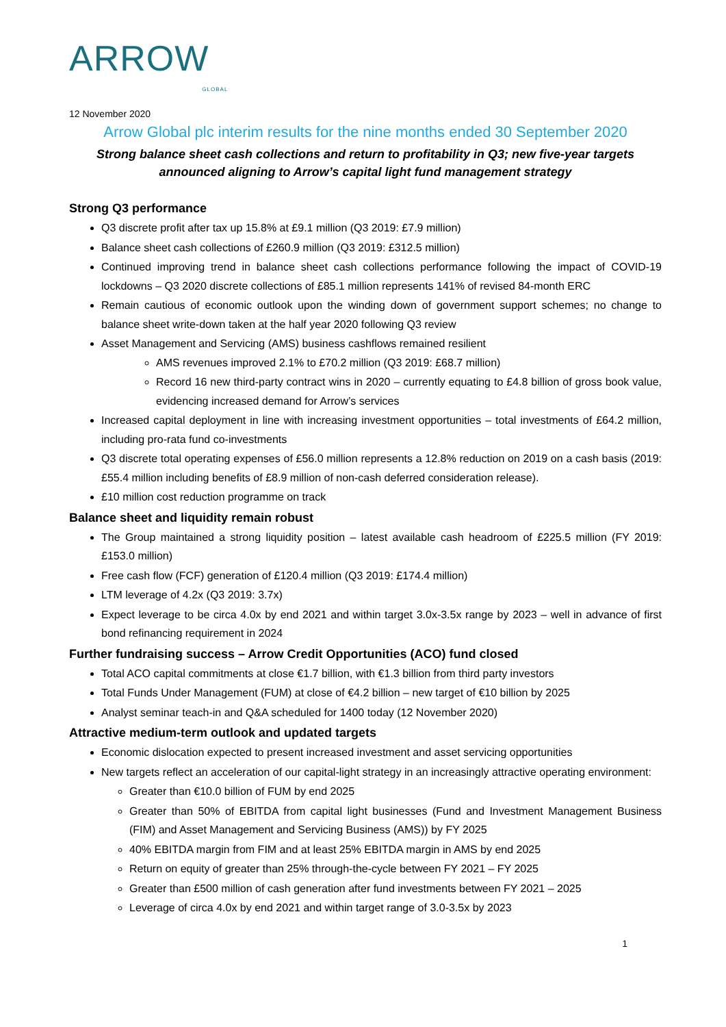ARROWGLOBAL
12 November 2020
Arrow Global plc interim results for the nine months ended 30 September 2020
Strong balance sheet cash collections and return to profitability in Q3; new five-year targets announced aligning to Arrow’s capital light fund management strategy
Strong Q3 performance
Q3 discrete profit after tax up 15.8% at £9.1 million (Q3 2019: £7.9 million)
Balance sheet cash collections of £260.9 million (Q3 2019: £312.5 million)
Continued improving trend in balance sheet cash collections performance following the impact of COVID-19 lockdowns – Q3 2020 discrete collections of £85.1 million represents 141% of revised 84-month ERC
Remain cautious of economic outlook upon the winding down of government support schemes; no change to balance sheet write-down taken at the half year 2020 following Q3 review
Asset Management and Servicing (AMS) business cashflows remained resilient
AMS revenues improved 2.1% to £70.2 million (Q3 2019: £68.7 million)
Record 16 new third-party contract wins in 2020 – currently equating to £4.8 billion of gross book value, evidencing increased demand for Arrow’s services
Increased capital deployment in line with increasing investment opportunities – total investments of £64.2 million, including pro-rata fund co-investments
Q3 discrete total operating expenses of £56.0 million represents a 12.8% reduction on 2019 on a cash basis (2019: £55.4 million including benefits of £8.9 million of non-cash deferred consideration release).
£10 million cost reduction programme on track
Balance sheet and liquidity remain robust
The Group maintained a strong liquidity position – latest available cash headroom of £225.5 million (FY 2019: £153.0 million)
Free cash flow (FCF) generation of £120.4 million (Q3 2019: £174.4 million)
LTM leverage of 4.2x (Q3 2019: 3.7x)
Expect leverage to be circa 4.0x by end 2021 and within target 3.0x-3.5x range by 2023 – well in advance of first bond refinancing requirement in 2024
Further fundraising success – Arrow Credit Opportunities (ACO) fund closed
Total ACO capital commitments at close €1.7 billion, with €1.3 billion from third party investors
Total Funds Under Management (FUM) at close of €4.2 billion – new target of €10 billion by 2025
Analyst seminar teach-in and Q&A scheduled for 1400 today (12 November 2020)
Attractive medium-term outlook and updated targets
Economic dislocation expected to present increased investment and asset servicing opportunities
New targets reflect an acceleration of our capital-light strategy in an increasingly attractive operating environment:
Greater than €10.0 billion of FUM by end 2025
Greater than 50% of EBITDA from capital light businesses (Fund and Investment Management Business (FIM) and Asset Management and Servicing Business (AMS)) by FY 2025
40% EBITDA margin from FIM and at least 25% EBITDA margin in AMS by end 2025
Return on equity of greater than 25% through-the-cycle between FY 2021 – FY 2025
Greater than £500 million of cash generation after fund investments between FY 2021 – 2025
Leverage of circa 4.0x by end 2021 and within target range of 3.0-3.5x by 2023
1